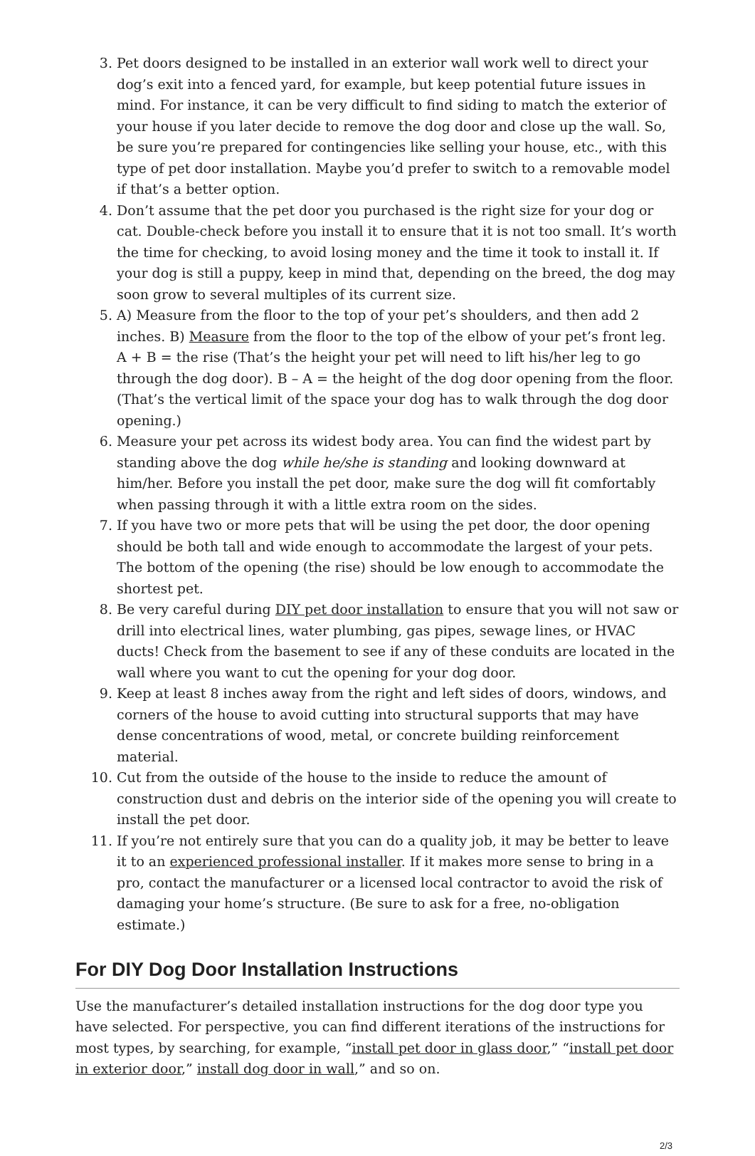3. Pet doors designed to be installed in an exterior wall work well to direct your dog’s exit into a fenced yard, for example, but keep potential future issues in mind. For instance, it can be very difficult to find siding to match the exterior of your house if you later decide to remove the dog door and close up the wall. So, be sure you’re prepared for contingencies like selling your house, etc., with this type of pet door installation. Maybe you’d prefer to switch to a removable model if that’s a better option.
4. Don’t assume that the pet door you purchased is the right size for your dog or cat. Double-check before you install it to ensure that it is not too small. It’s worth the time for checking, to avoid losing money and the time it took to install it. If your dog is still a puppy, keep in mind that, depending on the breed, the dog may soon grow to several multiples of its current size.
5. A) Measure from the floor to the top of your pet’s shoulders, and then add 2 inches. B) Measure from the floor to the top of the elbow of your pet’s front leg. A + B = the rise (That’s the height your pet will need to lift his/her leg to go through the dog door). B – A = the height of the dog door opening from the floor. (That’s the vertical limit of the space your dog has to walk through the dog door opening.)
6. Measure your pet across its widest body area. You can find the widest part by standing above the dog while he/she is standing and looking downward at him/her. Before you install the pet door, make sure the dog will fit comfortably when passing through it with a little extra room on the sides.
7. If you have two or more pets that will be using the pet door, the door opening should be both tall and wide enough to accommodate the largest of your pets. The bottom of the opening (the rise) should be low enough to accommodate the shortest pet.
8. Be very careful during DIY pet door installation to ensure that you will not saw or drill into electrical lines, water plumbing, gas pipes, sewage lines, or HVAC ducts! Check from the basement to see if any of these conduits are located in the wall where you want to cut the opening for your dog door.
9. Keep at least 8 inches away from the right and left sides of doors, windows, and corners of the house to avoid cutting into structural supports that may have dense concentrations of wood, metal, or concrete building reinforcement material.
10. Cut from the outside of the house to the inside to reduce the amount of construction dust and debris on the interior side of the opening you will create to install the pet door.
11. If you’re not entirely sure that you can do a quality job, it may be better to leave it to an experienced professional installer. If it makes more sense to bring in a pro, contact the manufacturer or a licensed local contractor to avoid the risk of damaging your home’s structure. (Be sure to ask for a free, no-obligation estimate.)
For DIY Dog Door Installation Instructions
Use the manufacturer’s detailed installation instructions for the dog door type you have selected. For perspective, you can find different iterations of the instructions for most types, by searching, for example, “install pet door in glass door,” “install pet door in exterior door,” install dog door in wall,” and so on.
2/3